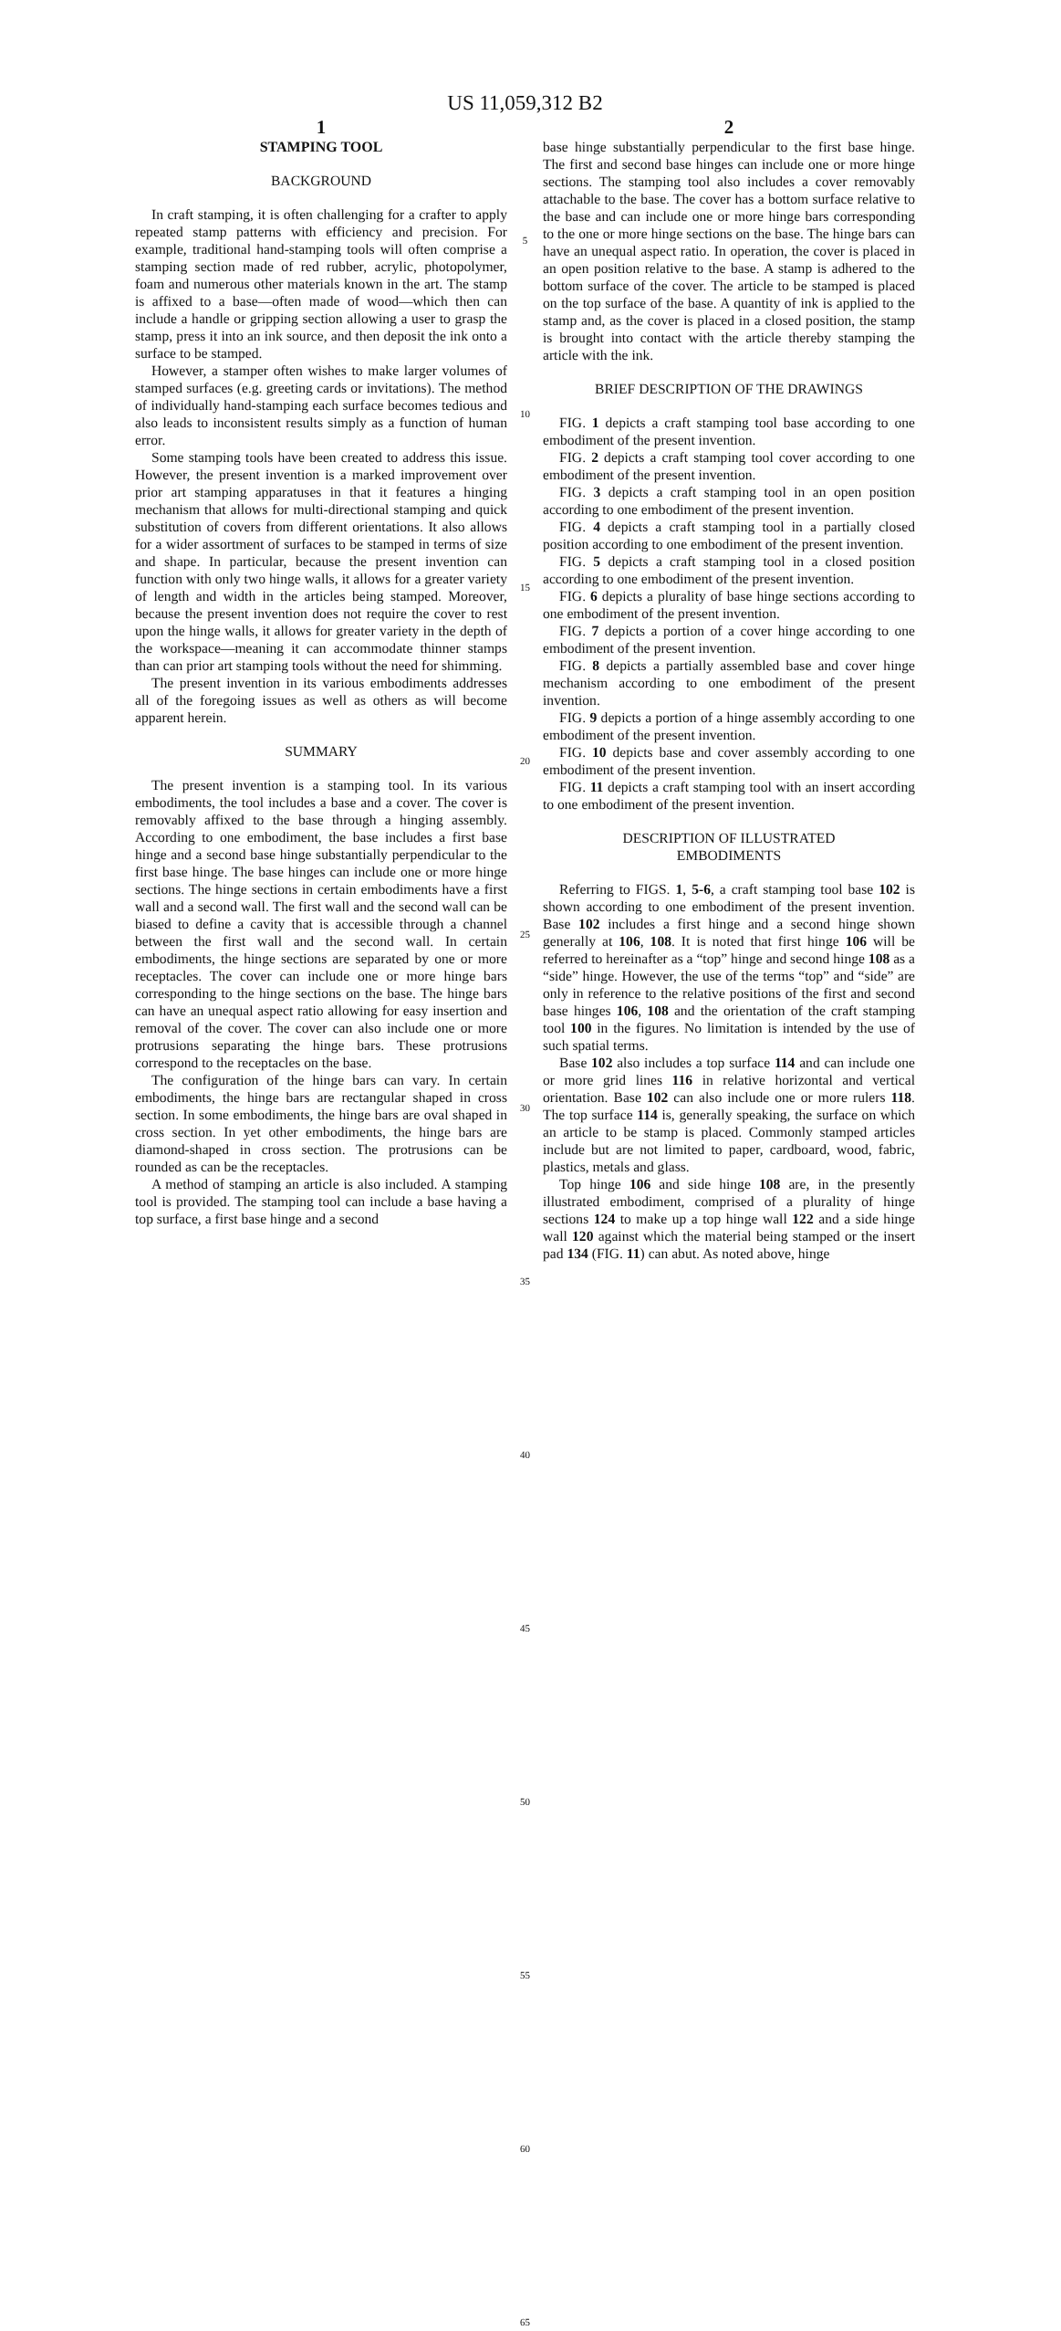US 11,059,312 B2
1
STAMPING TOOL
BACKGROUND
In craft stamping, it is often challenging for a crafter to apply repeated stamp patterns with efficiency and precision. For example, traditional hand-stamping tools will often comprise a stamping section made of red rubber, acrylic, photopolymer, foam and numerous other materials known in the art. The stamp is affixed to a base—often made of wood—which then can include a handle or gripping section allowing a user to grasp the stamp, press it into an ink source, and then deposit the ink onto a surface to be stamped.
However, a stamper often wishes to make larger volumes of stamped surfaces (e.g. greeting cards or invitations). The method of individually hand-stamping each surface becomes tedious and also leads to inconsistent results simply as a function of human error.
Some stamping tools have been created to address this issue. However, the present invention is a marked improvement over prior art stamping apparatuses in that it features a hinging mechanism that allows for multi-directional stamping and quick substitution of covers from different orientations. It also allows for a wider assortment of surfaces to be stamped in terms of size and shape. In particular, because the present invention can function with only two hinge walls, it allows for a greater variety of length and width in the articles being stamped. Moreover, because the present invention does not require the cover to rest upon the hinge walls, it allows for greater variety in the depth of the workspace—meaning it can accommodate thinner stamps than can prior art stamping tools without the need for shimming.
The present invention in its various embodiments addresses all of the foregoing issues as well as others as will become apparent herein.
SUMMARY
The present invention is a stamping tool. In its various embodiments, the tool includes a base and a cover. The cover is removably affixed to the base through a hinging assembly. According to one embodiment, the base includes a first base hinge and a second base hinge substantially perpendicular to the first base hinge. The base hinges can include one or more hinge sections. The hinge sections in certain embodiments have a first wall and a second wall. The first wall and the second wall can be biased to define a cavity that is accessible through a channel between the first wall and the second wall. In certain embodiments, the hinge sections are separated by one or more receptacles. The cover can include one or more hinge bars corresponding to the hinge sections on the base. The hinge bars can have an unequal aspect ratio allowing for easy insertion and removal of the cover. The cover can also include one or more protrusions separating the hinge bars. These protrusions correspond to the receptacles on the base.
The configuration of the hinge bars can vary. In certain embodiments, the hinge bars are rectangular shaped in cross section. In some embodiments, the hinge bars are oval shaped in cross section. In yet other embodiments, the hinge bars are diamond-shaped in cross section. The protrusions can be rounded as can be the receptacles.
A method of stamping an article is also included. A stamping tool is provided. The stamping tool can include a base having a top surface, a first base hinge and a second
5
10
15
20
25
30
35
40
45
50
55
60
65
2
base hinge substantially perpendicular to the first base hinge. The first and second base hinges can include one or more hinge sections. The stamping tool also includes a cover removably attachable to the base. The cover has a bottom surface relative to the base and can include one or more hinge bars corresponding to the one or more hinge sections on the base. The hinge bars can have an unequal aspect ratio. In operation, the cover is placed in an open position relative to the base. A stamp is adhered to the bottom surface of the cover. The article to be stamped is placed on the top surface of the base. A quantity of ink is applied to the stamp and, as the cover is placed in a closed position, the stamp is brought into contact with the article thereby stamping the article with the ink.
BRIEF DESCRIPTION OF THE DRAWINGS
FIG. 1 depicts a craft stamping tool base according to one embodiment of the present invention.
FIG. 2 depicts a craft stamping tool cover according to one embodiment of the present invention.
FIG. 3 depicts a craft stamping tool in an open position according to one embodiment of the present invention.
FIG. 4 depicts a craft stamping tool in a partially closed position according to one embodiment of the present invention.
FIG. 5 depicts a craft stamping tool in a closed position according to one embodiment of the present invention.
FIG. 6 depicts a plurality of base hinge sections according to one embodiment of the present invention.
FIG. 7 depicts a portion of a cover hinge according to one embodiment of the present invention.
FIG. 8 depicts a partially assembled base and cover hinge mechanism according to one embodiment of the present invention.
FIG. 9 depicts a portion of a hinge assembly according to one embodiment of the present invention.
FIG. 10 depicts base and cover assembly according to one embodiment of the present invention.
FIG. 11 depicts a craft stamping tool with an insert according to one embodiment of the present invention.
DESCRIPTION OF ILLUSTRATED
EMBODIMENTS
Referring to FIGS. 1, 5-6, a craft stamping tool base 102 is shown according to one embodiment of the present invention. Base 102 includes a first hinge and a second hinge shown generally at 106, 108. It is noted that first hinge 106 will be referred to hereinafter as a “top” hinge and second hinge 108 as a “side” hinge. However, the use of the terms “top” and “side” are only in reference to the relative positions of the first and second base hinges 106, 108 and the orientation of the craft stamping tool 100 in the figures. No limitation is intended by the use of such spatial terms.
Base 102 also includes a top surface 114 and can include one or more grid lines 116 in relative horizontal and vertical orientation. Base 102 can also include one or more rulers 118. The top surface 114 is, generally speaking, the surface on which an article to be stamp is placed. Commonly stamped articles include but are not limited to paper, cardboard, wood, fabric, plastics, metals and glass.
Top hinge 106 and side hinge 108 are, in the presently illustrated embodiment, comprised of a plurality of hinge sections 124 to make up a top hinge wall 122 and a side hinge wall 120 against which the material being stamped or the insert pad 134 (FIG. 11) can abut. As noted above, hinge